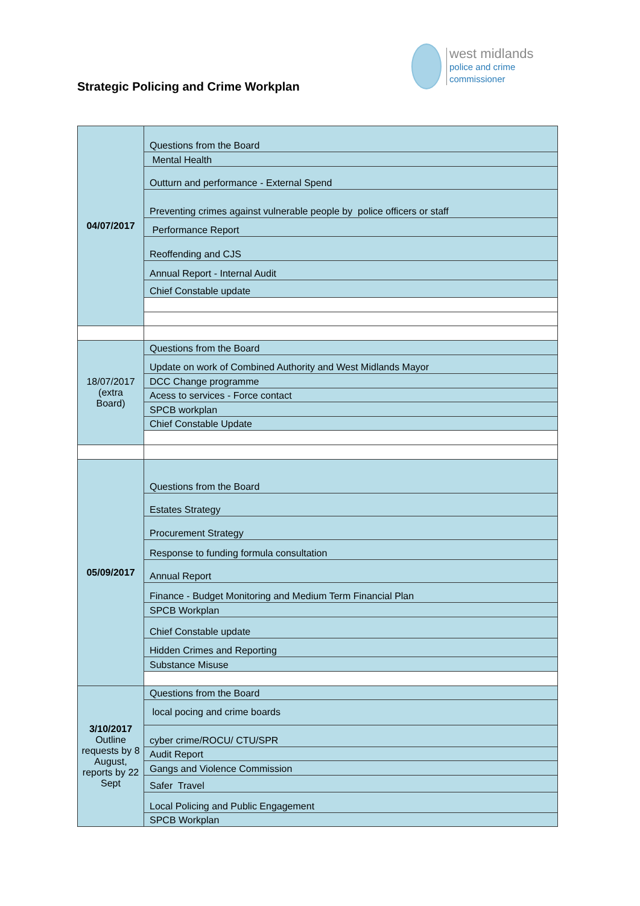Strategic Policing and Crime Workplan
west midlands
police and crime
commissioner
| 04/07/2017 | Questions from the Board |
| | Mental Health |
| | Outturn and performance - External Spend |
| | Preventing crimes against vulnerable people by police officers or staff |
| | Performance Report |
| | Reoffending and CJS |
| | Annual Report - Internal Audit |
| | Chief Constable update |
| 18/07/2017 (extra Board) | Questions from the Board |
| | Update on work of Combined Authority and West Midlands Mayor |
| | DCC Change programme |
| | Acess to services - Force contact |
| | SPCB workplan |
| | Chief Constable Update |
| 05/09/2017 | Questions from the Board |
| | Estates Strategy |
| | Procurement Strategy |
| | Response to funding formula consultation |
| | Annual Report |
| | Finance - Budget Monitoring and Medium Term Financial Plan |
| | SPCB Workplan |
| | Chief Constable update |
| | Hidden Crimes and Reporting |
| | Substance Misuse |
| 3/10/2017 Outline requests by 8 August, reports by 22 Sept | Questions from the Board |
| | local pocing and crime boards |
| | cyber crime/ROCU/ CTU/SPR |
| | Audit Report |
| | Gangs and Violence Commission |
| | Safer Travel |
| | Local Policing and Public Engagement |
| | SPCB Workplan |